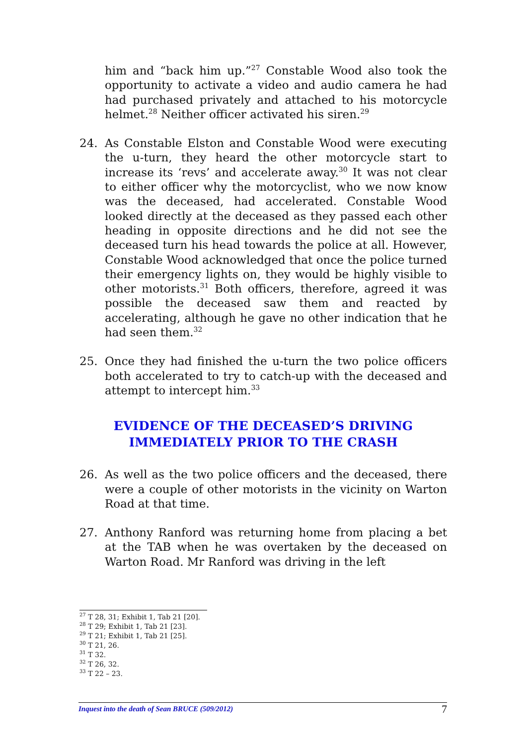him and “back him up.”<sup>27</sup> Constable Wood also took the opportunity to activate a video and audio camera he had had purchased privately and attached to his motorcycle helmet.<sup>28</sup> Neither officer activated his siren.<sup>29</sup>
24. As Constable Elston and Constable Wood were executing the u-turn, they heard the other motorcycle start to increase its ‘revs’ and accelerate away.<sup>30</sup> It was not clear to either officer why the motorcyclist, who we now know was the deceased, had accelerated. Constable Wood looked directly at the deceased as they passed each other heading in opposite directions and he did not see the deceased turn his head towards the police at all. However, Constable Wood acknowledged that once the police turned their emergency lights on, they would be highly visible to other motorists.<sup>31</sup> Both officers, therefore, agreed it was possible the deceased saw them and reacted by accelerating, although he gave no other indication that he had seen them.<sup>32</sup>
25. Once they had finished the u-turn the two police officers both accelerated to try to catch-up with the deceased and attempt to intercept him.<sup>33</sup>
EVIDENCE OF THE DECEASED’S DRIVING
IMMEDIATELY PRIOR TO THE CRASH
26. As well as the two police officers and the deceased, there were a couple of other motorists in the vicinity on Warton Road at that time.
27. Anthony Ranford was returning home from placing a bet at the TAB when he was overtaken by the deceased on Warton Road. Mr Ranford was driving in the left
<sup>27</sup> T 28, 31; Exhibit 1, Tab 21 [20].
<sup>28</sup> T 29; Exhibit 1, Tab 21 [23].
<sup>29</sup> T 21; Exhibit 1, Tab 21 [25].
<sup>30</sup> T 21, 26.
<sup>31</sup> T 32.
<sup>32</sup> T 26, 32.
<sup>33</sup> T 22 – 23.
Inquest into the death of Sean BRUCE (509/2012) 7